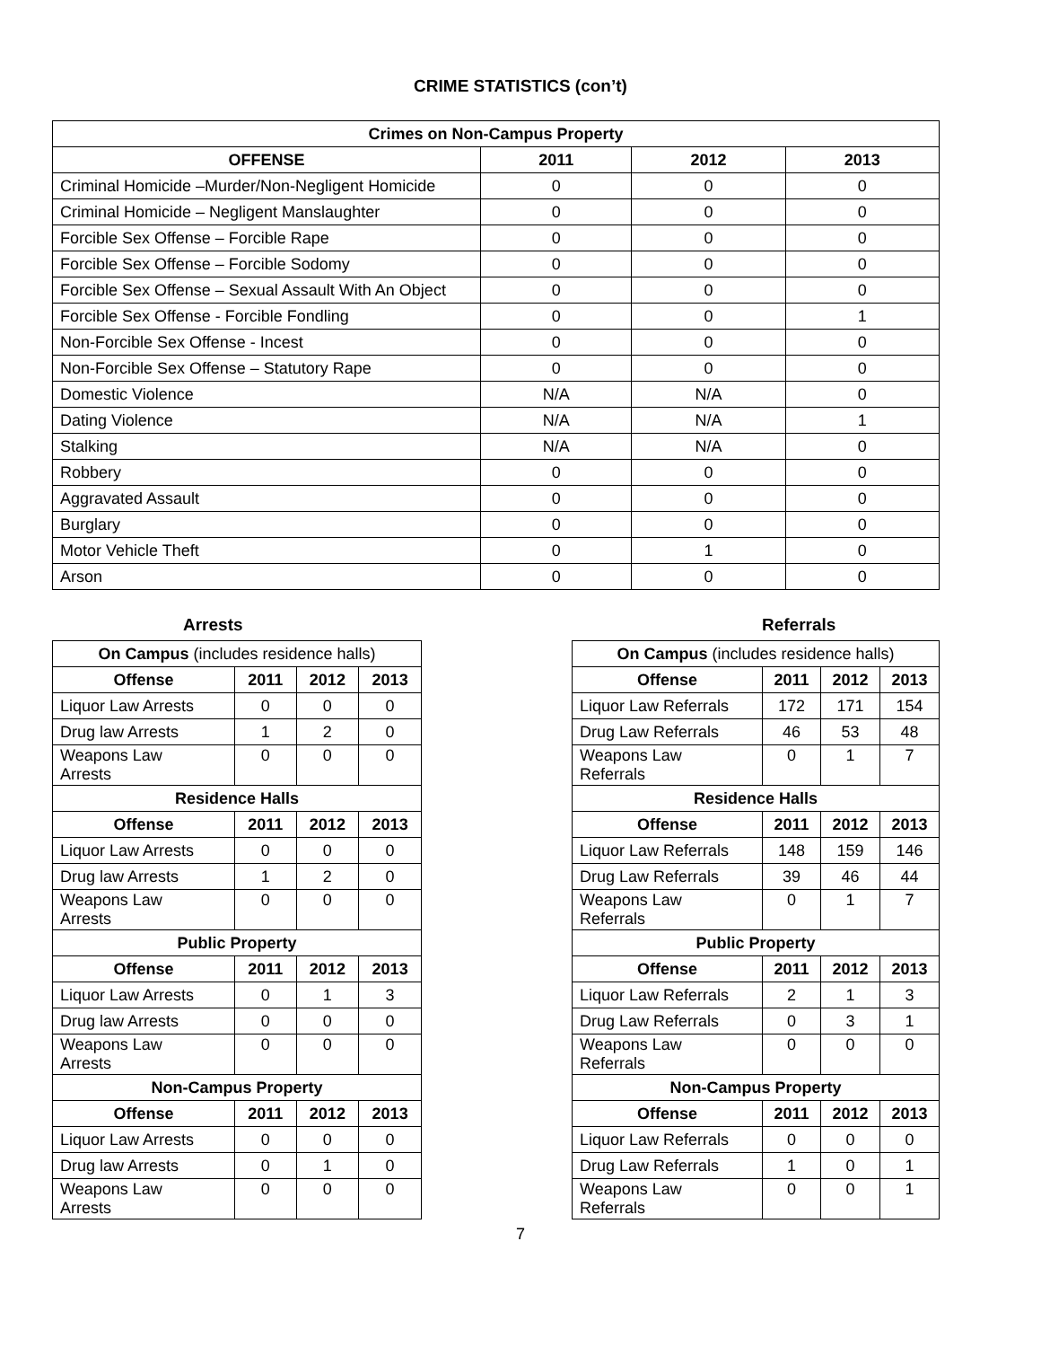CRIME STATISTICS (con’t)
| Crimes on Non-Campus Property | | | |
| --- | --- | --- | --- |
| OFFENSE | 2011 | 2012 | 2013 |
| Criminal Homicide –Murder/Non-Negligent Homicide | 0 | 0 | 0 |
| Criminal Homicide – Negligent Manslaughter | 0 | 0 | 0 |
| Forcible Sex Offense – Forcible Rape | 0 | 0 | 0 |
| Forcible Sex Offense – Forcible Sodomy | 0 | 0 | 0 |
| Forcible Sex Offense – Sexual Assault With An Object | 0 | 0 | 0 |
| Forcible Sex Offense - Forcible Fondling | 0 | 0 | 1 |
| Non-Forcible Sex Offense - Incest | 0 | 0 | 0 |
| Non-Forcible Sex Offense – Statutory Rape | 0 | 0 | 0 |
| Domestic Violence | N/A | N/A | 0 |
| Dating Violence | N/A | N/A | 1 |
| Stalking | N/A | N/A | 0 |
| Robbery | 0 | 0 | 0 |
| Aggravated Assault | 0 | 0 | 0 |
| Burglary | 0 | 0 | 0 |
| Motor Vehicle Theft | 0 | 1 | 0 |
| Arson | 0 | 0 | 0 |
Arrests
| On Campus (includes residence halls) | | | |
| Offense | 2011 | 2012 | 2013 |
| Liquor Law Arrests | 0 | 0 | 0 |
| Drug law Arrests | 1 | 2 | 0 |
| Weapons Law Arrests | 0 | 0 | 0 |
| Residence Halls | | | |
| Offense | 2011 | 2012 | 2013 |
| Liquor Law Arrests | 0 | 0 | 0 |
| Drug law Arrests | 1 | 2 | 0 |
| Weapons Law Arrests | 0 | 0 | 0 |
| Public Property | | | |
| Offense | 2011 | 2012 | 2013 |
| Liquor Law Arrests | 0 | 1 | 3 |
| Drug law Arrests | 0 | 0 | 0 |
| Weapons Law Arrests | 0 | 0 | 0 |
| Non-Campus Property | | | |
| Offense | 2011 | 2012 | 2013 |
| Liquor Law Arrests | 0 | 0 | 0 |
| Drug law Arrests | 0 | 1 | 0 |
| Weapons Law Arrests | 0 | 0 | 0 |
Referrals
| On Campus (includes residence halls) | | | |
| Offense | 2011 | 2012 | 2013 |
| Liquor Law Referrals | 172 | 171 | 154 |
| Drug Law Referrals | 46 | 53 | 48 |
| Weapons Law Referrals | 0 | 1 | 7 |
| Residence Halls | | | |
| Offense | 2011 | 2012 | 2013 |
| Liquor Law Referrals | 148 | 159 | 146 |
| Drug Law Referrals | 39 | 46 | 44 |
| Weapons Law Referrals | 0 | 1 | 7 |
| Public Property | | | |
| Offense | 2011 | 2012 | 2013 |
| Liquor Law Referrals | 2 | 1 | 3 |
| Drug Law Referrals | 0 | 3 | 1 |
| Weapons Law Referrals | 0 | 0 | 0 |
| Non-Campus Property | | | |
| Offense | 2011 | 2012 | 2013 |
| Liquor Law Referrals | 0 | 0 | 0 |
| Drug Law Referrals | 1 | 0 | 1 |
| Weapons Law Referrals | 0 | 0 | 1 |
7